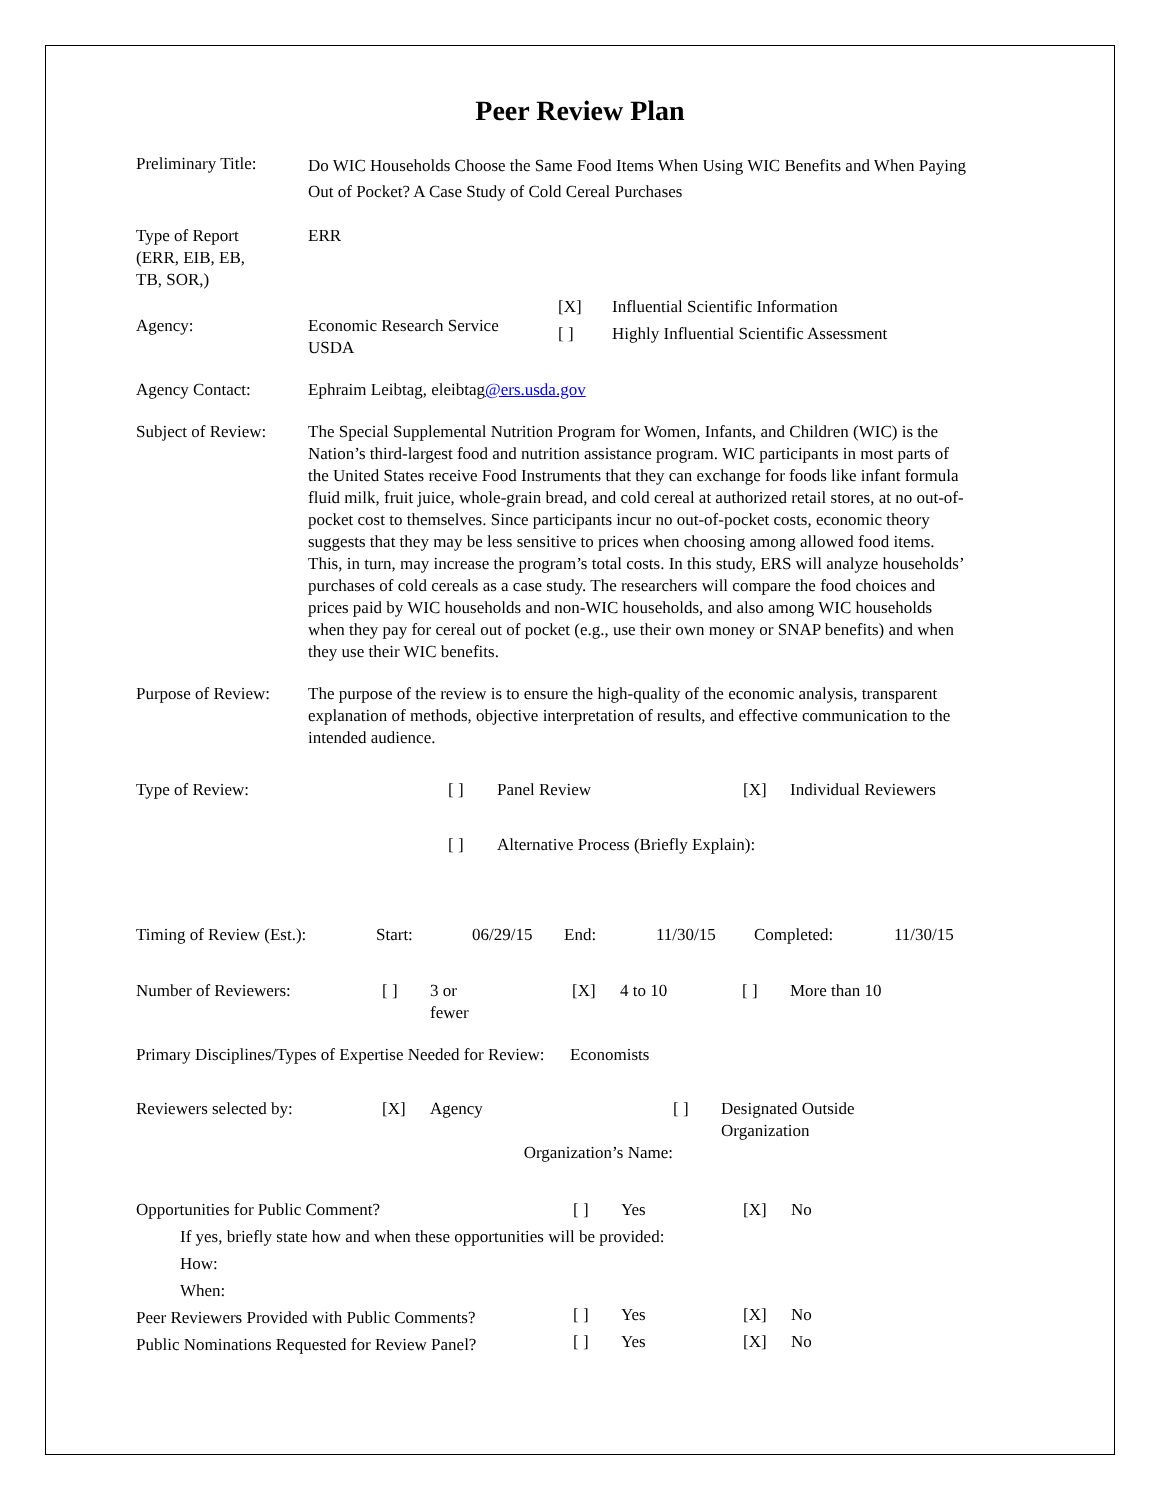Peer Review Plan
Preliminary Title:
Do WIC Households Choose the Same Food Items When Using WIC Benefits and When Paying Out of Pocket? A Case Study of Cold Cereal Purchases
Type of Report
(ERR, EIB, EB,
TB, SOR,)
ERR
Agency:
| Economic Research Service USDA | [X] [ ] | Influential Scientific Information Highly Influential Scientific Assessment |
Agency Contact: Ephraim Leibtag, eleibtag@ers.usda.gov
Subject of Review:
The Special Supplemental Nutrition Program for Women, Infants, and Children (WIC) is the Nation’s third-largest food and nutrition assistance program. WIC participants in most parts of the United States receive Food Instruments that they can exchange for foods like infant formula fluid milk, fruit juice, whole-grain bread, and cold cereal at authorized retail stores, at no out-of-pocket cost to themselves. Since participants incur no out-of-pocket costs, economic theory suggests that they may be less sensitive to prices when choosing among allowed food items. This, in turn, may increase the program’s total costs. In this study, ERS will analyze households’ purchases of cold cereals as a case study. The researchers will compare the food choices and prices paid by WIC households and non-WIC households, and also among WIC households when they pay for cereal out of pocket (e.g., use their own money or SNAP benefits) and when they use their WIC benefits.
Purpose of Review:
The purpose of the review is to ensure the high-quality of the economic analysis, transparent explanation of methods, objective interpretation of results, and effective communication to the intended audience.
| Type of Review: | [ ] | Panel Review | [X] | Individual Reviewers |
| | [ ] | Alternative Process (Briefly Explain): | | |
| Timing of Review (Est.): | Start: | 06/29/15 | End: | 11/30/15 | Completed: | 11/30/15 |
| Number of Reviewers: | [ ] | 3 or fewer | [X] | 4 to 10 | [ ] | More than 10 |
Primary Disciplines/Types of Expertise Needed for Review: Economists
| Reviewers selected by: | [X] | Agency | [ ] | Designated Outside Organization |
| Organization’s Name: | | | | |
| Opportunities for Public Comment? | [ ] | Yes | [X] | No |
| If yes, briefly state how and when these opportunities will be provided: How: When: | | | | |
| Peer Reviewers Provided with Public Comments? | [ ] | Yes | [X] | No |
| Public Nominations Requested for Review Panel? | [ ] | Yes | [X] | No |